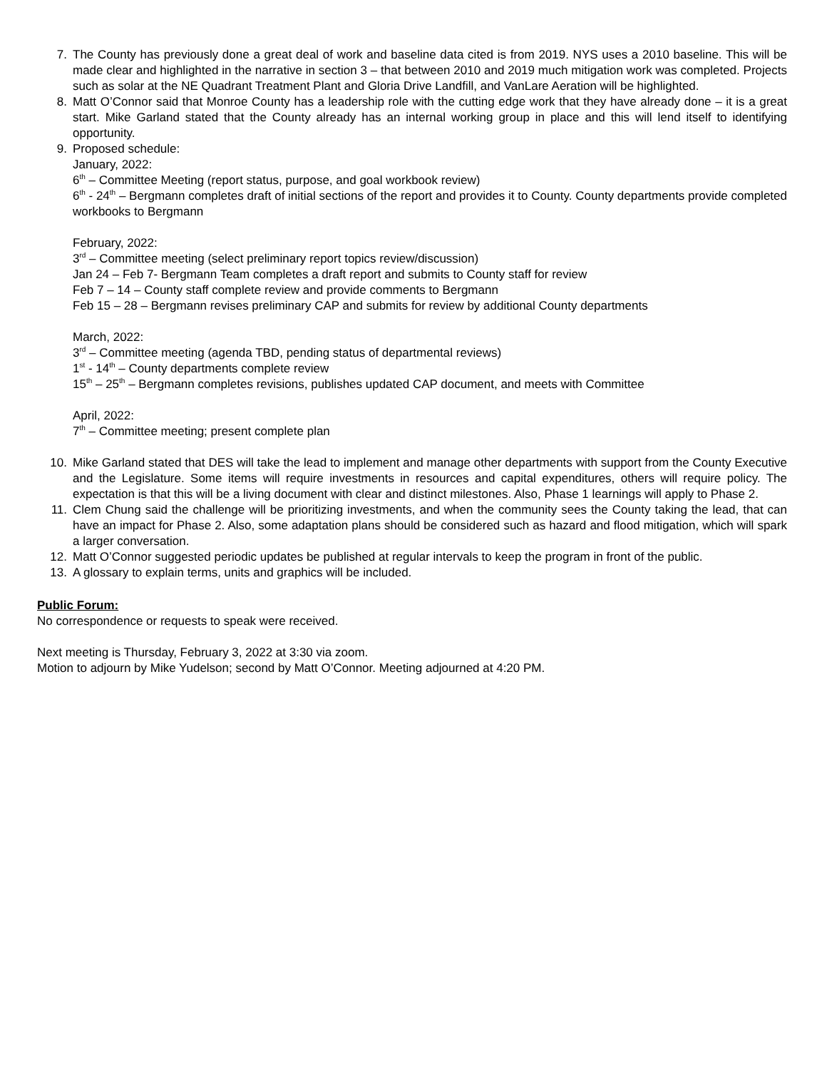7. The County has previously done a great deal of work and baseline data cited is from 2019. NYS uses a 2010 baseline. This will be made clear and highlighted in the narrative in section 3 – that between 2010 and 2019 much mitigation work was completed. Projects such as solar at the NE Quadrant Treatment Plant and Gloria Drive Landfill, and VanLare Aeration will be highlighted.
8. Matt O’Connor said that Monroe County has a leadership role with the cutting edge work that they have already done – it is a great start. Mike Garland stated that the County already has an internal working group in place and this will lend itself to identifying opportunity.
9. Proposed schedule:
January, 2022:
6<sup>th</sup> – Committee Meeting (report status, purpose, and goal workbook review)
6<sup>th</sup> - 24<sup>th</sup> – Bergmann completes draft of initial sections of the report and provides it to County. County departments provide completed workbooks to Bergmann
February, 2022:
3<sup>rd</sup> – Committee meeting (select preliminary report topics review/discussion)
Jan 24 – Feb 7- Bergmann Team completes a draft report and submits to County staff for review
Feb 7 – 14 – County staff complete review and provide comments to Bergmann
Feb 15 – 28 – Bergmann revises preliminary CAP and submits for review by additional County departments
March, 2022:
3<sup>rd</sup> – Committee meeting (agenda TBD, pending status of departmental reviews)
1<sup>st</sup> - 14<sup>th</sup> – County departments complete review
15<sup>th</sup> – 25<sup>th</sup> – Bergmann completes revisions, publishes updated CAP document, and meets with Committee
April, 2022:
7<sup>th</sup> – Committee meeting; present complete plan
10. Mike Garland stated that DES will take the lead to implement and manage other departments with support from the County Executive and the Legislature. Some items will require investments in resources and capital expenditures, others will require policy. The expectation is that this will be a living document with clear and distinct milestones. Also, Phase 1 learnings will apply to Phase 2.
11. Clem Chung said the challenge will be prioritizing investments, and when the community sees the County taking the lead, that can have an impact for Phase 2. Also, some adaptation plans should be considered such as hazard and flood mitigation, which will spark a larger conversation.
12. Matt O’Connor suggested periodic updates be published at regular intervals to keep the program in front of the public.
13. A glossary to explain terms, units and graphics will be included.
Public Forum:
No correspondence or requests to speak were received.
Next meeting is Thursday, February 3, 2022 at 3:30 via zoom.
Motion to adjourn by Mike Yudelson; second by Matt O’Connor. Meeting adjourned at 4:20 PM.